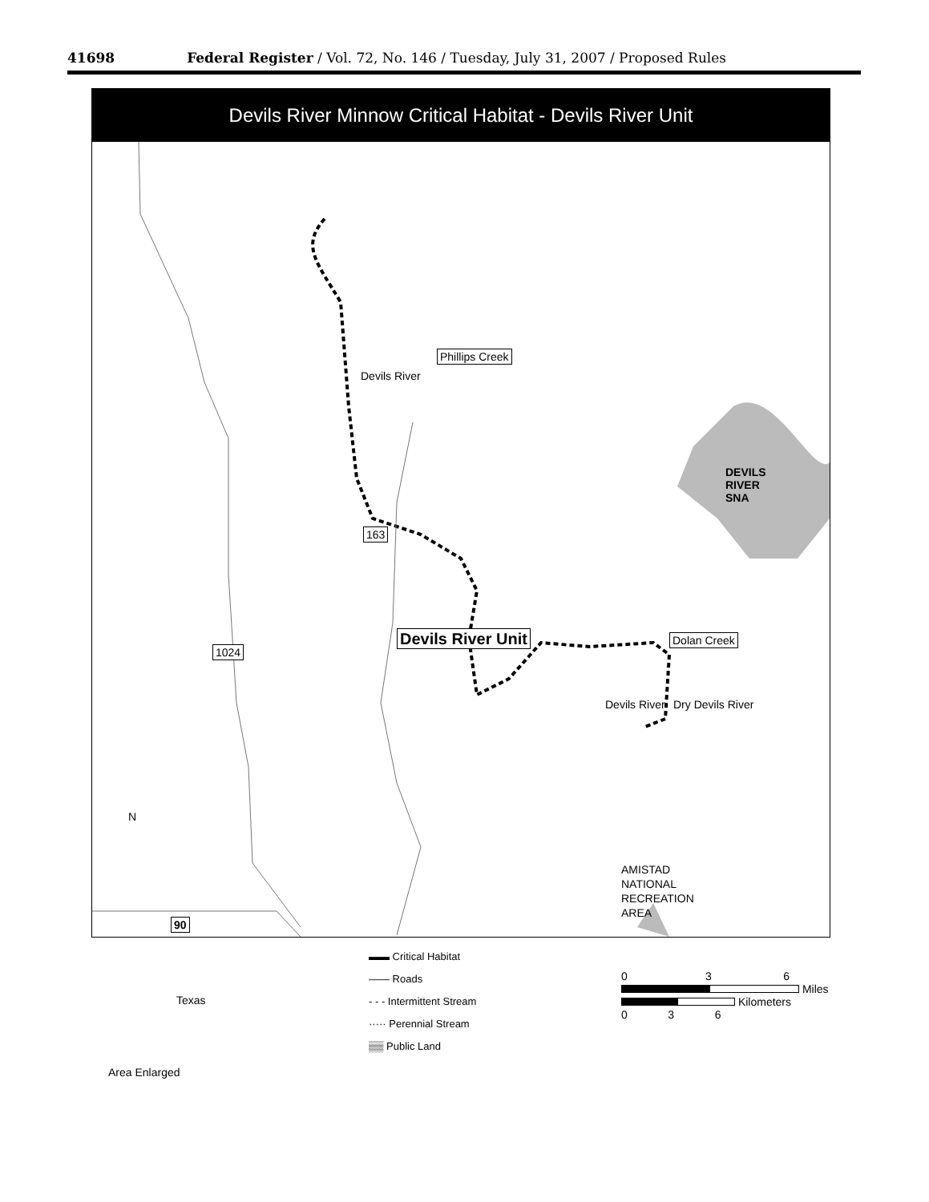41698 Federal Register / Vol. 72, No. 146 / Tuesday, July 31, 2007 / Proposed Rules
Devils River Minnow Critical Habitat - Devils River Unit
Phillips Creek
Devils River
DEVILS RIVER SNA
163
Devils River Unit Dolan Creek
1024
Devils River Dry Devils River
N
AMISTAD NATIONAL RECREATION AREA
90
Texas
Area Enlarged
▬▬ Critical Habitat
—— Roads
- - - Intermittent Stream
····· Perennial Stream
▒▒ Public Land
0 3 6
Miles
Kilometers
0 3 6